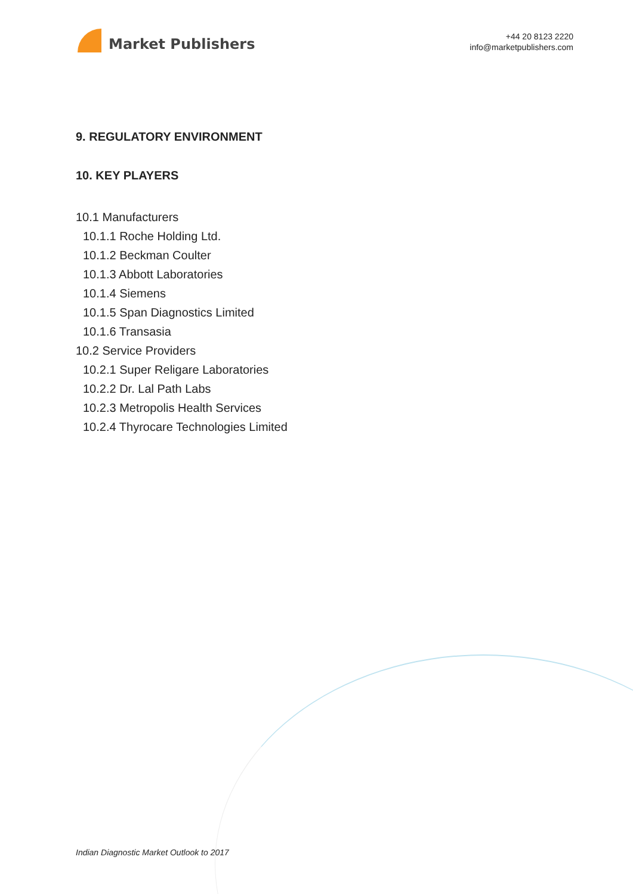Market Publishers
+44 20 8123 2220
info@marketpublishers.com
9. REGULATORY ENVIRONMENT
10. KEY PLAYERS
10.1 Manufacturers
10.1.1 Roche Holding Ltd.
10.1.2 Beckman Coulter
10.1.3 Abbott Laboratories
10.1.4 Siemens
10.1.5 Span Diagnostics Limited
10.1.6 Transasia
10.2 Service Providers
10.2.1 Super Religare Laboratories
10.2.2 Dr. Lal Path Labs
10.2.3 Metropolis Health Services
10.2.4 Thyrocare Technologies Limited
Indian Diagnostic Market Outlook to 2017